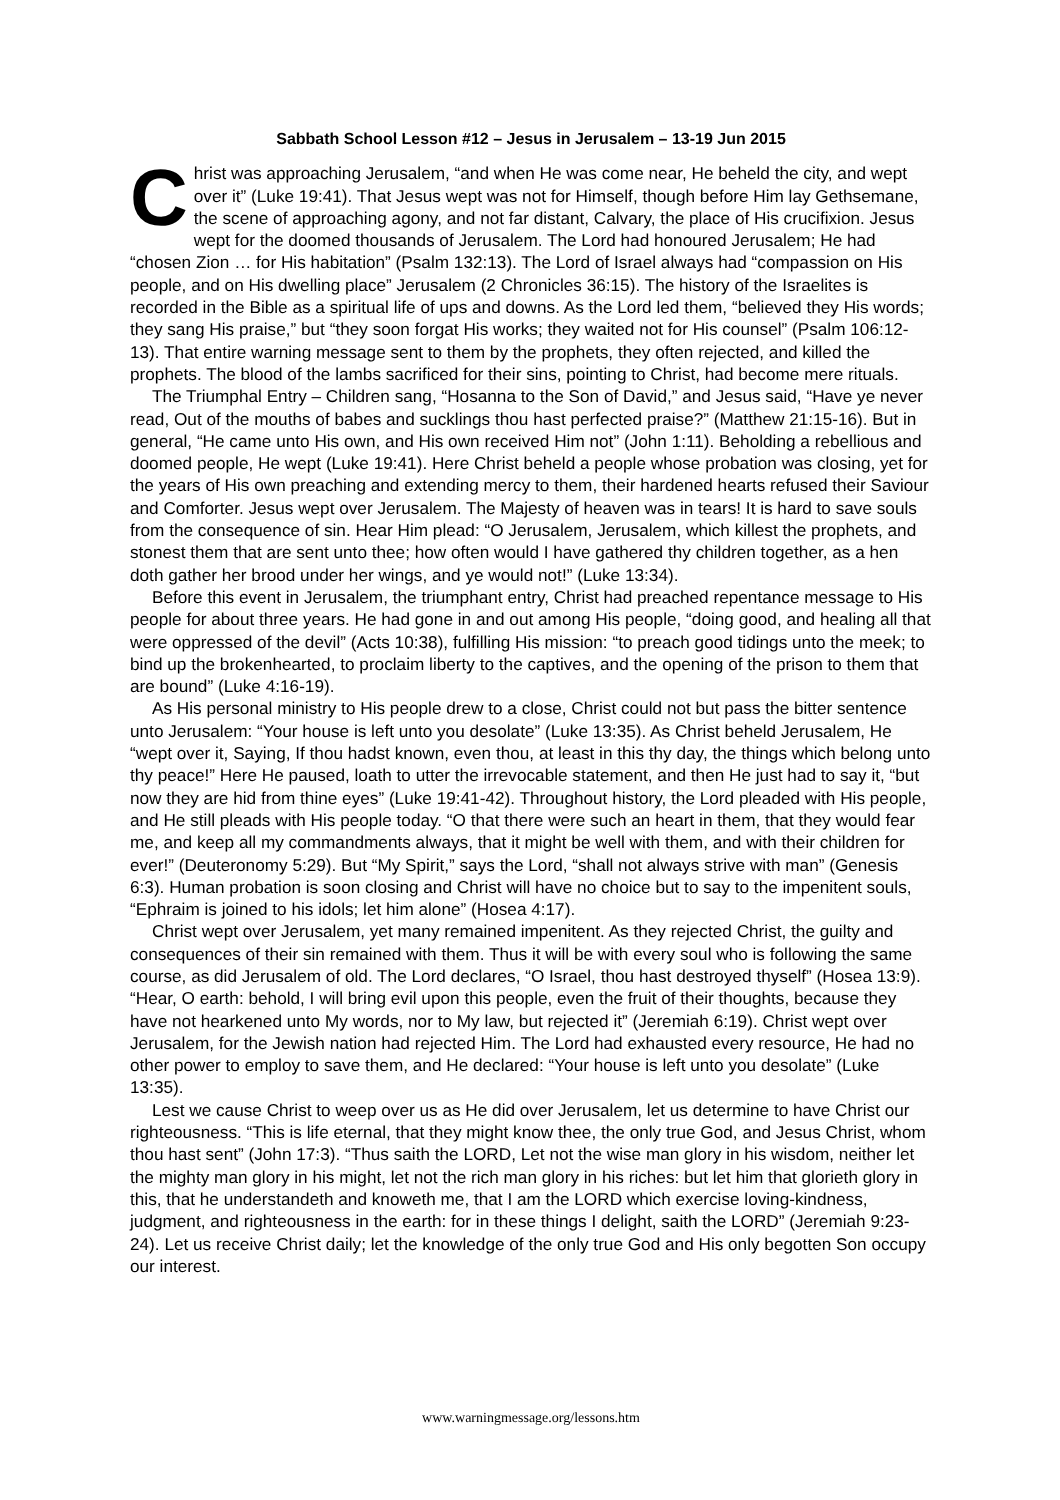Sabbath School Lesson #12 – Jesus in Jerusalem – 13-19 Jun 2015
Christ was approaching Jerusalem, “and when He was come near, He beheld the city, and wept over it” (Luke 19:41). That Jesus wept was not for Himself, though before Him lay Gethsemane, the scene of approaching agony, and not far distant, Calvary, the place of His crucifixion. Jesus wept for the doomed thousands of Jerusalem. The Lord had honoured Jerusalem; He had “chosen Zion … for His habitation” (Psalm 132:13). The Lord of Israel always had “compassion on His people, and on His dwelling place” Jerusalem (2 Chronicles 36:15). The history of the Israelites is recorded in the Bible as a spiritual life of ups and downs. As the Lord led them, “believed they His words; they sang His praise,” but “they soon forgat His works; they waited not for His counsel” (Psalm 106:12-13). That entire warning message sent to them by the prophets, they often rejected, and killed the prophets. The blood of the lambs sacrificed for their sins, pointing to Christ, had become mere rituals.
The Triumphal Entry – Children sang, “Hosanna to the Son of David,” and Jesus said, “Have ye never read, Out of the mouths of babes and sucklings thou hast perfected praise?” (Matthew 21:15-16). But in general, “He came unto His own, and His own received Him not” (John 1:11). Beholding a rebellious and doomed people, He wept (Luke 19:41). Here Christ beheld a people whose probation was closing, yet for the years of His own preaching and extending mercy to them, their hardened hearts refused their Saviour and Comforter. Jesus wept over Jerusalem. The Majesty of heaven was in tears! It is hard to save souls from the consequence of sin. Hear Him plead: “O Jerusalem, Jerusalem, which killest the prophets, and stonest them that are sent unto thee; how often would I have gathered thy children together, as a hen doth gather her brood under her wings, and ye would not!” (Luke 13:34).
Before this event in Jerusalem, the triumphant entry, Christ had preached repentance message to His people for about three years. He had gone in and out among His people, “doing good, and healing all that were oppressed of the devil” (Acts 10:38), fulfilling His mission: “to preach good tidings unto the meek; to bind up the brokenhearted, to proclaim liberty to the captives, and the opening of the prison to them that are bound” (Luke 4:16-19).
As His personal ministry to His people drew to a close, Christ could not but pass the bitter sentence unto Jerusalem: “Your house is left unto you desolate” (Luke 13:35). As Christ beheld Jerusalem, He “wept over it, Saying, If thou hadst known, even thou, at least in this thy day, the things which belong unto thy peace!” Here He paused, loath to utter the irrevocable statement, and then He just had to say it, “but now they are hid from thine eyes” (Luke 19:41-42). Throughout history, the Lord pleaded with His people, and He still pleads with His people today. “O that there were such an heart in them, that they would fear me, and keep all my commandments always, that it might be well with them, and with their children for ever!” (Deuteronomy 5:29). But “My Spirit,” says the Lord, “shall not always strive with man” (Genesis 6:3). Human probation is soon closing and Christ will have no choice but to say to the impenitent souls, “Ephraim is joined to his idols; let him alone” (Hosea 4:17).
Christ wept over Jerusalem, yet many remained impenitent. As they rejected Christ, the guilty and consequences of their sin remained with them. Thus it will be with every soul who is following the same course, as did Jerusalem of old. The Lord declares, “O Israel, thou hast destroyed thyself” (Hosea 13:9). “Hear, O earth: behold, I will bring evil upon this people, even the fruit of their thoughts, because they have not hearkened unto My words, nor to My law, but rejected it” (Jeremiah 6:19). Christ wept over Jerusalem, for the Jewish nation had rejected Him. The Lord had exhausted every resource, He had no other power to employ to save them, and He declared: “Your house is left unto you desolate” (Luke 13:35).
Lest we cause Christ to weep over us as He did over Jerusalem, let us determine to have Christ our righteousness. “This is life eternal, that they might know thee, the only true God, and Jesus Christ, whom thou hast sent” (John 17:3). “Thus saith the LORD, Let not the wise man glory in his wisdom, neither let the mighty man glory in his might, let not the rich man glory in his riches: but let him that glorieth glory in this, that he understandeth and knoweth me, that I am the LORD which exercise loving-kindness, judgment, and righteousness in the earth: for in these things I delight, saith the LORD” (Jeremiah 9:23-24). Let us receive Christ daily; let the knowledge of the only true God and His only begotten Son occupy our interest.
www.warningmessage.org/lessons.htm